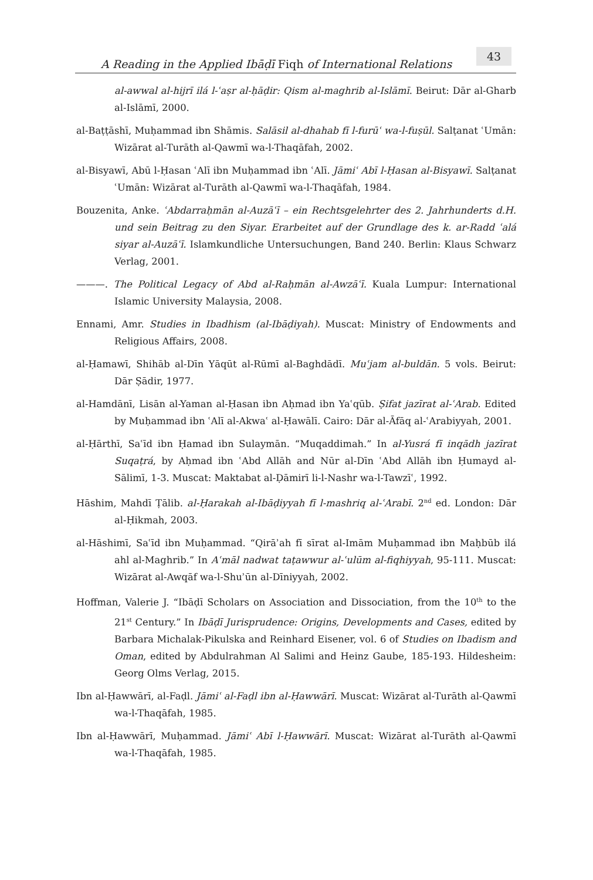A Reading in the Applied Ibāḍī Fiqh of International Relations 43
al-awwal al-hijrī ilá l-ʿaṣr al-ḥāḍir: Qism al-maghrib al-Islāmī. Beirut: Dār al-Gharb al-Islāmī, 2000.
al-Baṭṭāshī, Muḥammad ibn Shāmis. Salāsil al-dhahab fī l-furūʿ wa-l-fuṣūl. Salṭanat ʿUmān: Wizārat al-Turāth al-Qawmī wa-l-Thaqāfah, 2002.
al-Bisyawī, Abū l-Ḥasan ʿAlī ibn Muḥammad ibn ʿAlī. Jāmiʿ Abī l-Ḥasan al-Bisyawī. Salṭanat ʿUmān: Wizārat al-Turāth al-Qawmī wa-l-Thaqāfah, 1984.
Bouzenita, Anke. ʿAbdarraḥmān al-Auzāʿī – ein Rechtsgelehrter des 2. Jahrhunderts d.H. und sein Beitrag zu den Siyar. Erarbeitet auf der Grundlage des k. ar-Radd ʿalá siyar al-Auzāʿī. Islamkundliche Untersuchungen, Band 240. Berlin: Klaus Schwarz Verlag, 2001.
———. The Political Legacy of Abd al-Raḥmān al-Awzāʿī. Kuala Lumpur: International Islamic University Malaysia, 2008.
Ennami, Amr. Studies in Ibadhism (al-Ibāḍiyah). Muscat: Ministry of Endowments and Religious Affairs, 2008.
al-Ḥamawī, Shihāb al-Dīn Yāqūt al-Rūmī al-Baghdādī. Muʿjam al-buldān. 5 vols. Beirut: Dār Ṣādir, 1977.
al-Hamdānī, Lisān al-Yaman al-Ḥasan ibn Aḥmad ibn Yaʿqūb. Ṣifat jazīrat al-ʿArab. Edited by Muḥammad ibn ʿAlī al-Akwaʿ al-Ḥawālī. Cairo: Dār al-Āfāq al-ʿArabiyyah, 2001.
al-Ḥārthī, Saʿīd ibn Ḥamad ibn Sulaymān. “Muqaddimah.” In al-Yusrá fī inqādh jazīrat Suqaṭrá, by Aḥmad ibn ʿAbd Allāh and Nūr al-Dīn ʿAbd Allāh ibn Ḥumayd al-Sālimī, 1-3. Muscat: Maktabat al-Ḍāmirī li-l-Nashr wa-l-Tawzīʿ, 1992.
Hāshim, Mahdī Ṭālib. al-Ḥarakah al-Ibāḍiyyah fī l-mashriq al-ʿArabī. 2<sup>nd</sup> ed. London: Dār al-Ḥikmah, 2003.
al-Hāshimī, Saʿīd ibn Muḥammad. “Qirāʾah fī sīrat al-Imām Muḥammad ibn Maḥbūb ilá ahl al-Maghrib.” In Aʿmāl nadwat taṭawwur al-ʿulūm al-fiqhiyyah, 95-111. Muscat: Wizārat al-Awqāf wa-l-Shuʾūn al-Dīniyyah, 2002.
Hoffman, Valerie J. “Ibāḍī Scholars on Association and Dissociation, from the 10<sup>th</sup> to the 21<sup>st</sup> Century.” In Ibāḍī Jurisprudence: Origins, Developments and Cases, edited by Barbara Michalak-Pikulska and Reinhard Eisener, vol. 6 of Studies on Ibadism and Oman, edited by Abdulrahman Al Salimi and Heinz Gaube, 185-193. Hildesheim: Georg Olms Verlag, 2015.
Ibn al-Ḥawwārī, al-Faḍl. Jāmiʿ al-Faḍl ibn al-Ḥawwārī. Muscat: Wizārat al-Turāth al-Qawmī wa-l-Thaqāfah, 1985.
Ibn al-Ḥawwārī, Muḥammad. Jāmiʿ Abī l-Ḥawwārī. Muscat: Wizārat al-Turāth al-Qawmī wa-l-Thaqāfah, 1985.